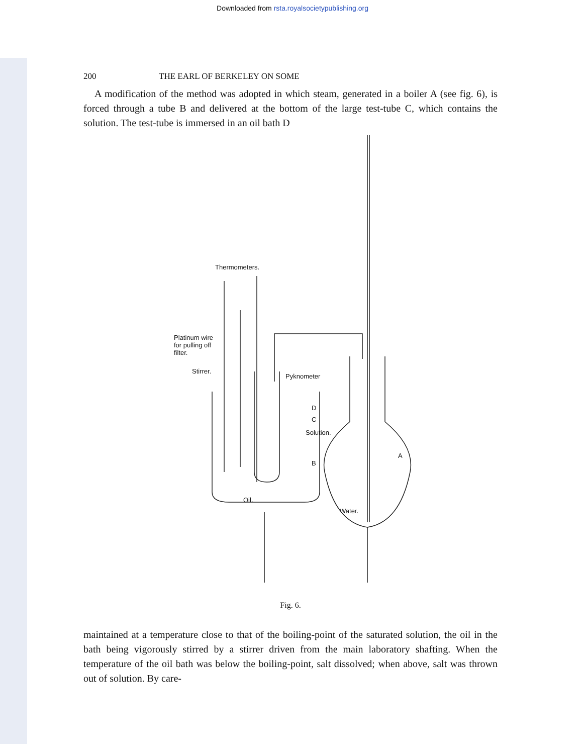Downloaded from rsta.royalsocietypublishing.org
200 THE EARL OF BERKELEY ON SOME
A modification of the method was adopted in which steam, generated in a boiler A (see fig. 6), is forced through a tube B and delivered at the bottom of the large test-tube C, which contains the solution. The test-tube is immersed in an oil bath D
Thermometers.
Platinum wire
for pulling off
filter.
Stirrer.
Pyknometer
D
C
Solution.
A
B
Oil.
Water.
Fig. 6.
maintained at a temperature close to that of the boiling-point of the saturated solution, the oil in the bath being vigorously stirred by a stirrer driven from the main laboratory shafting. When the temperature of the oil bath was below the boiling-point, salt dissolved; when above, salt was thrown out of solution. By care-